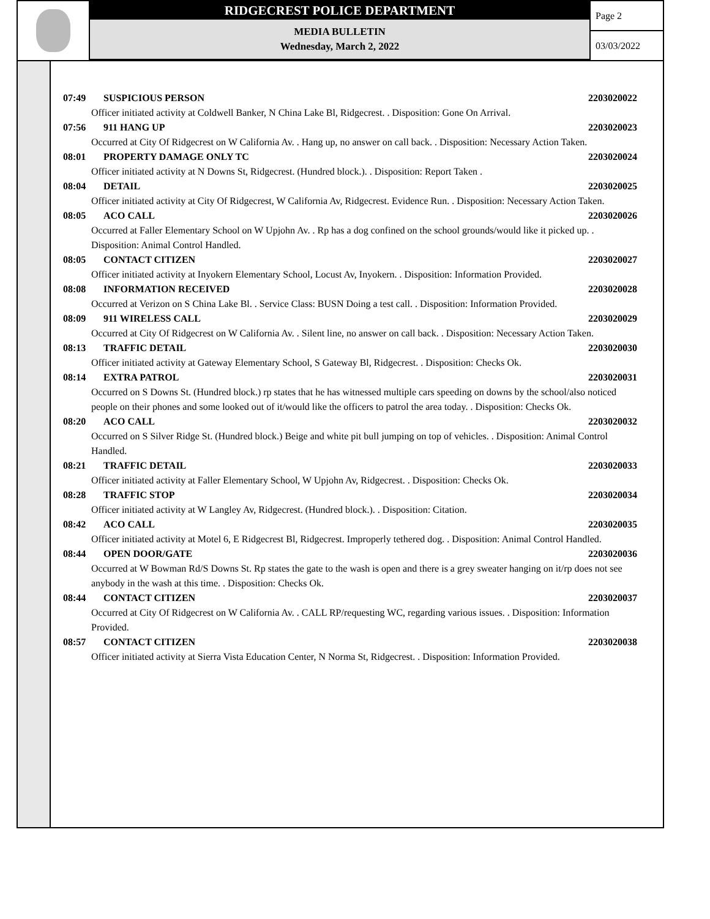RIDGECREST POLICE DEPARTMENT
MEDIA BULLETIN
Wednesday, March 2, 2022
Page 2
03/03/2022
07:49 SUSPICIOUS PERSON 2203020022
Officer initiated activity at Coldwell Banker, N China Lake Bl, Ridgecrest. . Disposition: Gone On Arrival.
07:56 911 HANG UP 2203020023
Occurred at City Of Ridgecrest on W California Av. . Hang up, no answer on call back. . Disposition: Necessary Action Taken.
08:01 PROPERTY DAMAGE ONLY TC 2203020024
Officer initiated activity at N Downs St, Ridgecrest. (Hundred block.). . Disposition: Report Taken .
08:04 DETAIL 2203020025
Officer initiated activity at City Of Ridgecrest, W California Av, Ridgecrest. Evidence Run. . Disposition: Necessary Action Taken.
08:05 ACO CALL 2203020026
Occurred at Faller Elementary School on W Upjohn Av. . Rp has a dog confined on the school grounds/would like it picked up. . Disposition: Animal Control Handled.
08:05 CONTACT CITIZEN 2203020027
Officer initiated activity at Inyokern Elementary School, Locust Av, Inyokern. . Disposition: Information Provided.
08:08 INFORMATION RECEIVED 2203020028
Occurred at Verizon on S China Lake Bl. . Service Class: BUSN Doing a test call. . Disposition: Information Provided.
08:09 911 WIRELESS CALL 2203020029
Occurred at City Of Ridgecrest on W California Av. . Silent line, no answer on call back. . Disposition: Necessary Action Taken.
08:13 TRAFFIC DETAIL 2203020030
Officer initiated activity at Gateway Elementary School, S Gateway Bl, Ridgecrest. . Disposition: Checks Ok.
08:14 EXTRA PATROL 2203020031
Occurred on S Downs St. (Hundred block.) rp states that he has witnessed multiple cars speeding on downs by the school/also noticed people on their phones and some looked out of it/would like the officers to patrol the area today. . Disposition: Checks Ok.
08:20 ACO CALL 2203020032
Occurred on S Silver Ridge St. (Hundred block.) Beige and white pit bull jumping on top of vehicles. . Disposition: Animal Control Handled.
08:21 TRAFFIC DETAIL 2203020033
Officer initiated activity at Faller Elementary School, W Upjohn Av, Ridgecrest. . Disposition: Checks Ok.
08:28 TRAFFIC STOP 2203020034
Officer initiated activity at W Langley Av, Ridgecrest. (Hundred block.). . Disposition: Citation.
08:42 ACO CALL 2203020035
Officer initiated activity at Motel 6, E Ridgecrest Bl, Ridgecrest. Improperly tethered dog. . Disposition: Animal Control Handled.
08:44 OPEN DOOR/GATE 2203020036
Occurred at W Bowman Rd/S Downs St. Rp states the gate to the wash is open and there is a grey sweater hanging on it/rp does not see anybody in the wash at this time. . Disposition: Checks Ok.
08:44 CONTACT CITIZEN 2203020037
Occurred at City Of Ridgecrest on W California Av. . CALL RP/requesting WC, regarding various issues. . Disposition: Information Provided.
08:57 CONTACT CITIZEN 2203020038
Officer initiated activity at Sierra Vista Education Center, N Norma St, Ridgecrest. . Disposition: Information Provided.